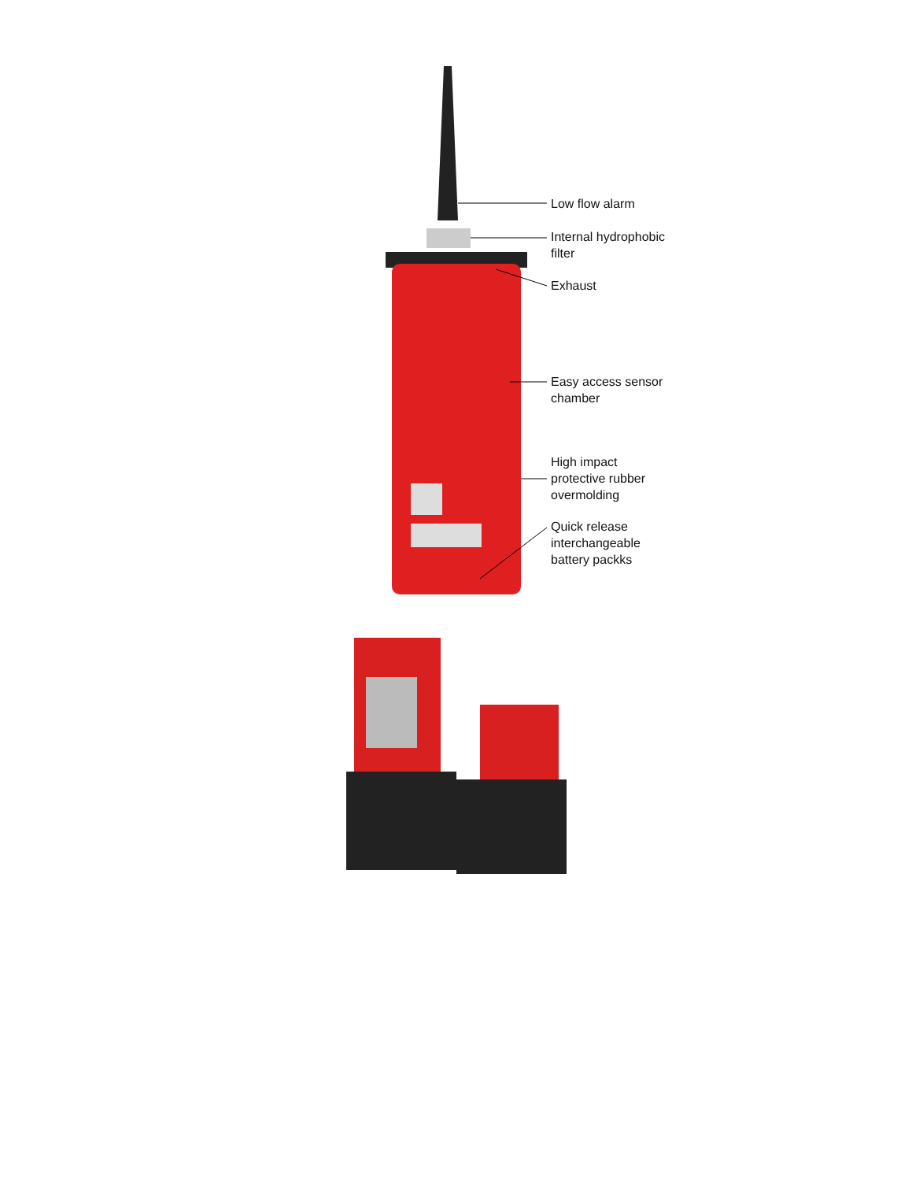Low flow alarm
Internal hydrophobic
filter
Exhaust
Easy access sensor
chamber
High impact
protective rubber
overmolding
Quick release
interchangeable
battery packks